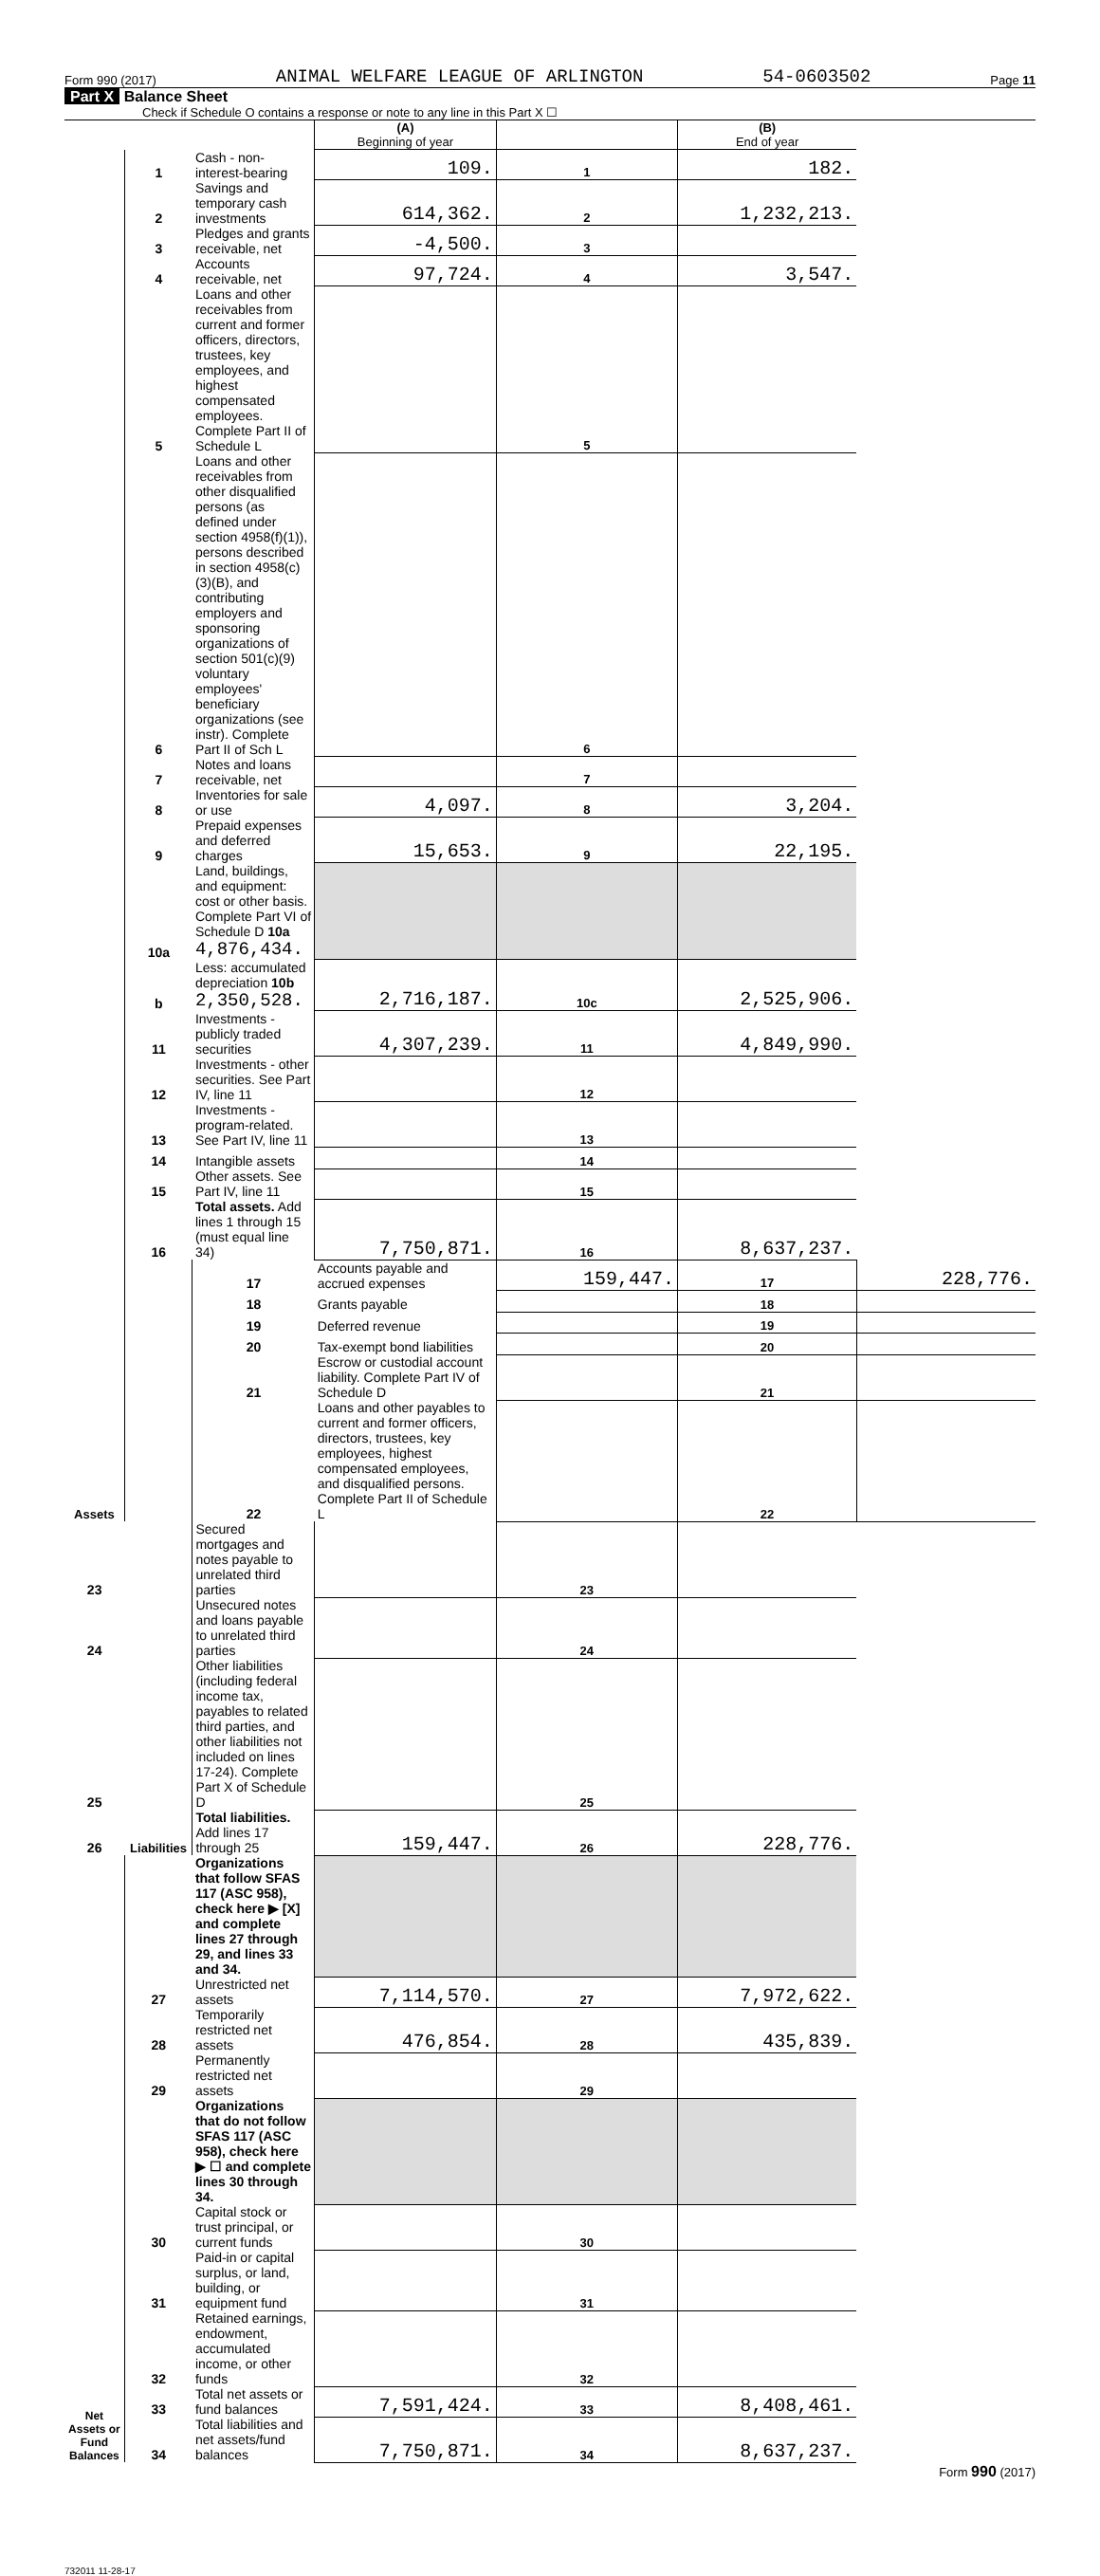Form 990 (2017) ANIMAL WELFARE LEAGUE OF ARLINGTON 54-0603502 Page 11
Part X Balance Sheet
Check if Schedule O contains a response or note to any line in this Part X ☐
| | | | (A) Beginning of year | | (B) End of year | |
| Assets | 1 | Cash - non-interest-bearing | 109. | 1 | 182. | |
| | 2 | Savings and temporary cash investments | 614,362. | 2 | 1,232,213. | |
| | 3 | Pledges and grants receivable, net | -4,500. | 3 | | |
| | 4 | Accounts receivable, net | 97,724. | 4 | 3,547. | |
| | 5 | Loans and other receivables from current and former officers, directors, trustees, key employees, and highest compensated employees. Complete Part II of Schedule L | | 5 | | |
| | 6 | Loans and other receivables from other disqualified persons (as defined under section 4958(f)(1)), persons described in section 4958(c)(3)(B), and contributing employers and sponsoring organizations of section 501(c)(9) voluntary employees' beneficiary organizations (see instr). Complete Part II of Sch L | | 6 | | |
| | 7 | Notes and loans receivable, net | | 7 | | |
| | 8 | Inventories for sale or use | 4,097. | 8 | 3,204. | |
| | 9 | Prepaid expenses and deferred charges | 15,653. | 9 | 22,195. | |
| | 10a | Land, buildings, and equipment: cost or other basis. Complete Part VI of Schedule D 10a 4,876,434. | | | | |
| | b | Less: accumulated depreciation 10b 2,350,528. | 2,716,187. | 10c | 2,525,906. | |
| | 11 | Investments - publicly traded securities | 4,307,239. | 11 | 4,849,990. | |
| | 12 | Investments - other securities. See Part IV, line 11 | | 12 | | |
| | 13 | Investments - program-related. See Part IV, line 11 | | 13 | | |
| | 14 | Intangible assets | | 14 | | |
| | 15 | Other assets. See Part IV, line 11 | | 15 | | |
| | 16 | Total assets. Add lines 1 through 15 (must equal line 34) | 7,750,871. | 16 | 8,637,237. | |
| | Liabilities | 17 | Accounts payable and accrued expenses | 159,447. | 17 | 228,776. |
| | | 18 | Grants payable | | 18 | |
| | | 19 | Deferred revenue | | 19 | |
| | | 20 | Tax-exempt bond liabilities | | 20 | |
| | | 21 | Escrow or custodial account liability. Complete Part IV of Schedule D | | 21 | |
| | | 22 | Loans and other payables to current and former officers, directors, trustees, key employees, highest compensated employees, and disqualified persons. Complete Part II of Schedule L | | 22 | |
| 23 | | Secured mortgages and notes payable to unrelated third parties | | 23 | | |
| 24 | | Unsecured notes and loans payable to unrelated third parties | | 24 | | |
| 25 | | Other liabilities (including federal income tax, payables to related third parties, and other liabilities not included on lines 17-24). Complete Part X of Schedule D | | 25 | | |
| 26 | | Total liabilities. Add lines 17 through 25 | 159,447. | 26 | 228,776. | |
| Net Assets or Fund Balances | | Organizations that follow SFAS 117 (ASC 958), check here ▶ [X] and complete lines 27 through 29, and lines 33 and 34. | | | | |
| | 27 | Unrestricted net assets | 7,114,570. | 27 | 7,972,622. | |
| | 28 | Temporarily restricted net assets | 476,854. | 28 | 435,839. | |
| | 29 | Permanently restricted net assets | | 29 | | |
| | | Organizations that do not follow SFAS 117 (ASC 958), check here ▶ ☐ and complete lines 30 through 34. | | | | |
| | 30 | Capital stock or trust principal, or current funds | | 30 | | |
| | 31 | Paid-in or capital surplus, or land, building, or equipment fund | | 31 | | |
| | 32 | Retained earnings, endowment, accumulated income, or other funds | | 32 | | |
| | 33 | Total net assets or fund balances | 7,591,424. | 33 | 8,408,461. | |
| | 34 | Total liabilities and net assets/fund balances | 7,750,871. | 34 | 8,637,237. | |
Form 990 (2017)
732011 11-28-17